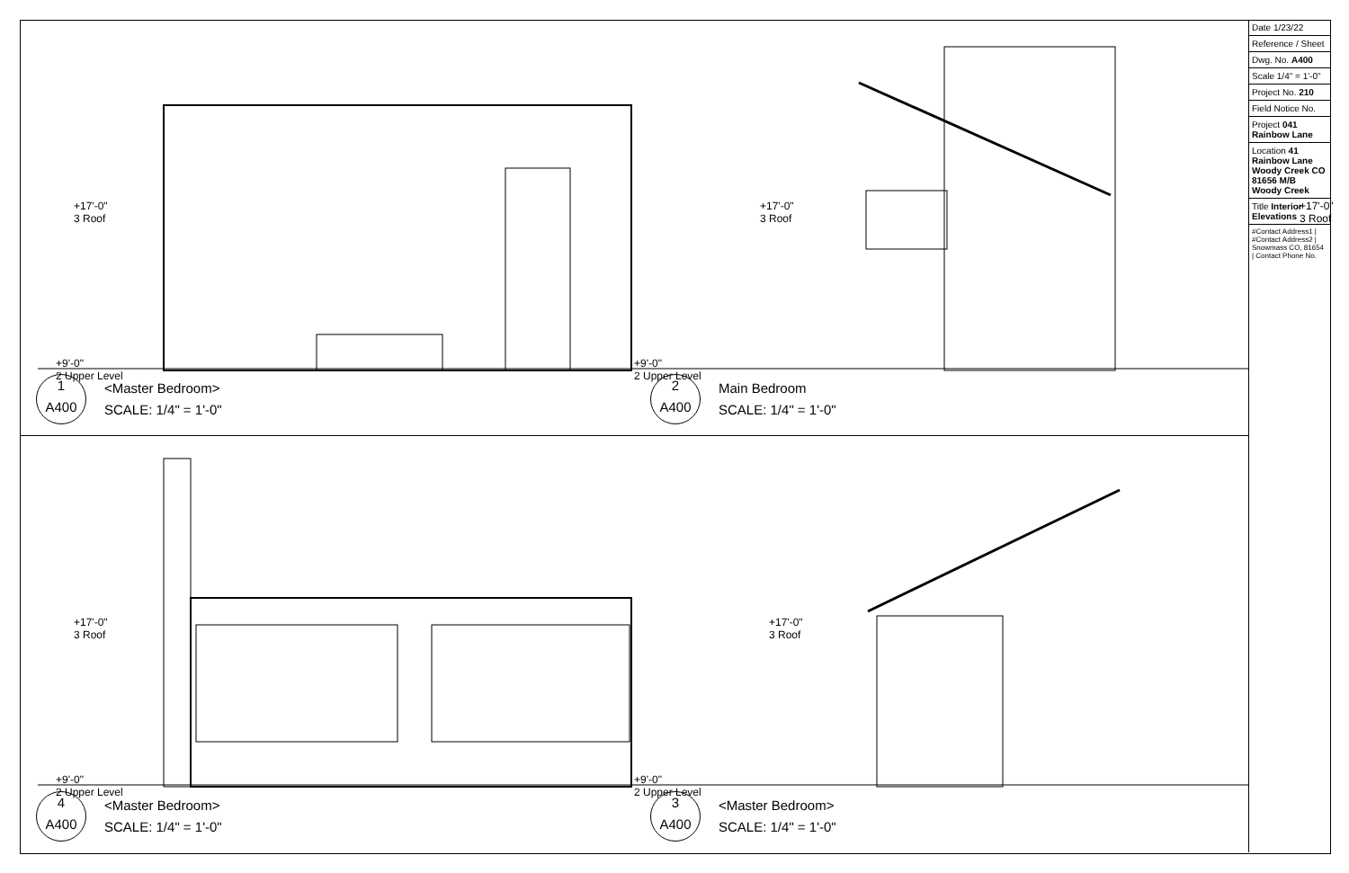+17'-0"
3 Roof
+9'-0"
2 Upper Level
1
A400
<Master Bedroom>
SCALE: 1/4" = 1'-0"
+17'-0"
3 Roof
+9'-0"
2 Upper Level
+17'-0" 3 Roof
2
A400
Main Bedroom
SCALE: 1/4" = 1'-0"
+17'-0"
3 Roof
+9'-0"
2 Upper Level
4
A400
<Master Bedroom>
SCALE: 1/4" = 1'-0"
+17'-0"
3 Roof
+9'-0"
2 Upper Level
3
A400
<Master Bedroom>
SCALE: 1/4" = 1'-0"
Date 1/23/22
Reference / Sheet
Dwg. No. A400
Scale 1/4" = 1'-0"
Project No. 210
Field Notice No.
Project 041 Rainbow Lane
Location 41 Rainbow Lane Woody Creek CO 81656 M/B Woody Creek
Title Interior Elevations
#Contact Address1 | #Contact Address2 | Snowmass CO, 81654 | Contact Phone No.